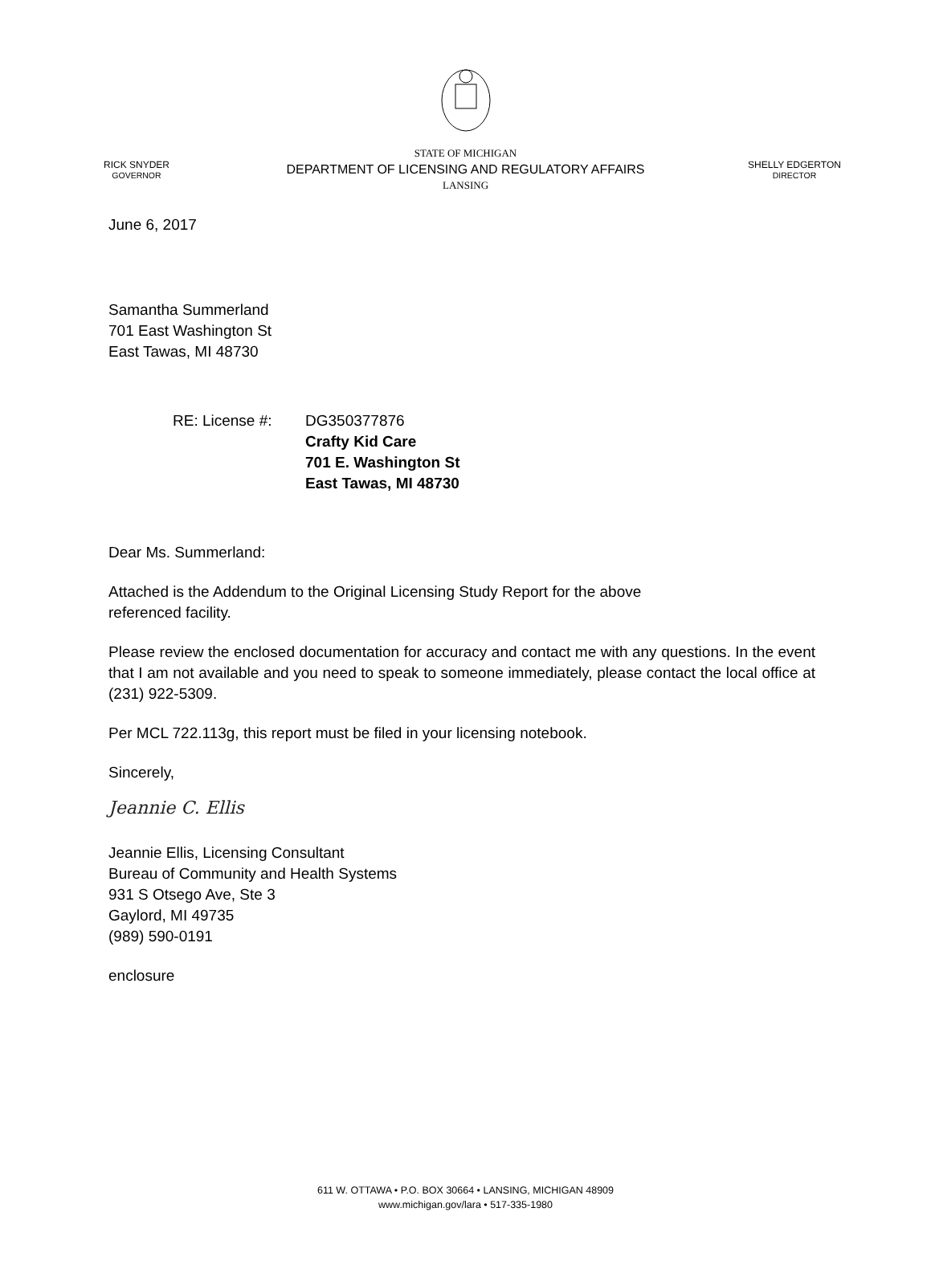RICK SNYDER
GOVERNOR
STATE OF MICHIGAN
DEPARTMENT OF LICENSING AND REGULATORY AFFAIRS
LANSING
SHELLY EDGERTON
DIRECTOR
June 6, 2017
Samantha Summerland
701 East Washington St
East Tawas, MI 48730
RE: License #: DG350377876
Crafty Kid Care
701 E. Washington St
East Tawas, MI 48730
Dear Ms. Summerland:
Attached is the Addendum to the Original Licensing Study Report for the above
referenced facility.
Please review the enclosed documentation for accuracy and contact me with any questions. In the event that I am not available and you need to speak to someone immediately, please contact the local office at (231) 922-5309.
Per MCL 722.113g, this report must be filed in your licensing notebook.
Sincerely,
Jeannie C. Ellis
Jeannie Ellis, Licensing Consultant
Bureau of Community and Health Systems
931 S Otsego Ave, Ste 3
Gaylord, MI 49735
(989) 590-0191
enclosure
611 W. OTTAWA • P.O. BOX 30664 • LANSING, MICHIGAN 48909
www.michigan.gov/lara • 517-335-1980